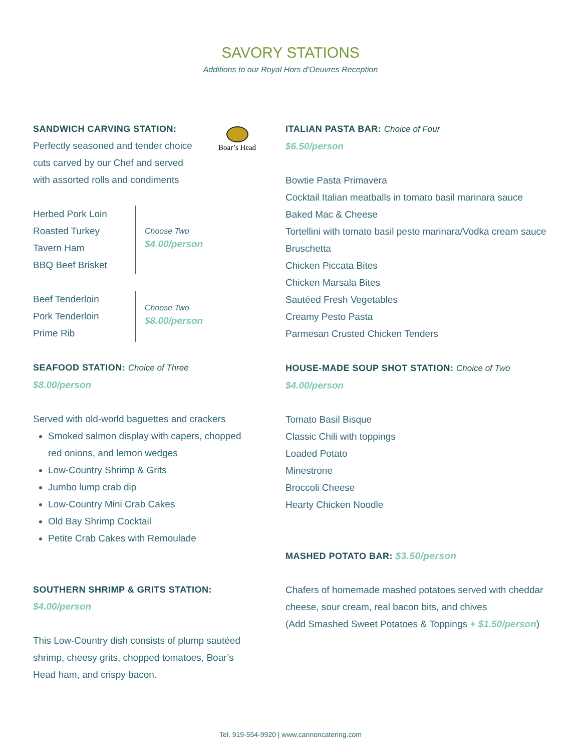SAVORY STATIONS
Additions to our Royal Hors d’Oeuvres Reception
SANDWICH CARVING STATION:
Perfectly seasoned and tender choice
cuts carved by our Chef and served
with assorted rolls and condiments
Herbed Pork Loin
Roasted Turkey
Tavern Ham
BBQ Beef Brisket
Choose Two
$4.00/person
Beef Tenderloin
Pork Tenderloin
Prime Rib
Choose Two
$8.00/person
SEAFOOD STATION: Choice of Three
$8.00/person
Served with old-world baguettes and crackers
Smoked salmon display with capers, chopped red onions, and lemon wedges
Low-Country Shrimp & Grits
Jumbo lump crab dip
Low-Country Mini Crab Cakes
Old Bay Shrimp Cocktail
Petite Crab Cakes with Remoulade
SOUTHERN SHRIMP & GRITS STATION:
$4.00/person
This Low-Country dish consists of plump sautéed shrimp, cheesy grits, chopped tomatoes, Boar’s Head ham, and crispy bacon.
Boar’s Head
ITALIAN PASTA BAR: Choice of Four
$6.50/person
Bowtie Pasta Primavera
Cocktail Italian meatballs in tomato basil marinara sauce
Baked Mac & Cheese
Tortellini with tomato basil pesto marinara/Vodka cream sauce
Bruschetta
Chicken Piccata Bites
Chicken Marsala Bites
Sautéed Fresh Vegetables
Creamy Pesto Pasta
Parmesan Crusted Chicken Tenders
HOUSE-MADE SOUP SHOT STATION: Choice of Two
$4.00/person
Tomato Basil Bisque
Classic Chili with toppings
Loaded Potato
Minestrone
Broccoli Cheese
Hearty Chicken Noodle
MASHED POTATO BAR: $3.50/person
Chafers of homemade mashed potatoes served with cheddar cheese, sour cream, real bacon bits, and chives
(Add Smashed Sweet Potatoes & Toppings + $1.50/person)
Tel. 919-554-9920 | www.cannoncatering.com